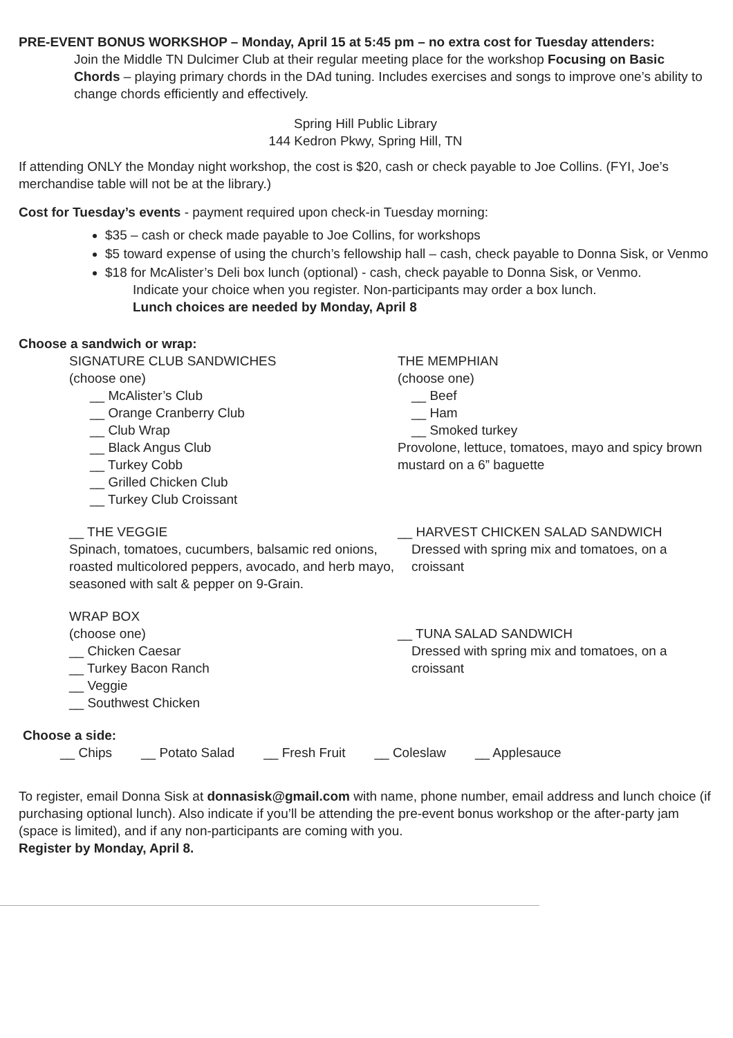PRE-EVENT BONUS WORKSHOP – Monday, April 15 at 5:45 pm – no extra cost for Tuesday attenders:
Join the Middle TN Dulcimer Club at their regular meeting place for the workshop Focusing on Basic Chords – playing primary chords in the DAd tuning. Includes exercises and songs to improve one’s ability to change chords efficiently and effectively.
Spring Hill Public Library
144 Kedron Pkwy, Spring Hill, TN
If attending ONLY the Monday night workshop, the cost is $20, cash or check payable to Joe Collins. (FYI, Joe’s merchandise table will not be at the library.)
Cost for Tuesday’s events - payment required upon check-in Tuesday morning:
$35 – cash or check made payable to Joe Collins, for workshops
$5 toward expense of using the church’s fellowship hall – cash, check payable to Donna Sisk, or Venmo
$18 for McAlister’s Deli box lunch (optional) - cash, check payable to Donna Sisk, or Venmo.
Indicate your choice when you register. Non-participants may order a box lunch.
Lunch choices are needed by Monday, April 8
Choose a sandwich or wrap:
SIGNATURE CLUB SANDWICHES
(choose one)
__ McAlister’s Club
__ Orange Cranberry Club
__ Club Wrap
__ Black Angus Club
__ Turkey Cobb
__ Grilled Chicken Club
__ Turkey Club Croissant
__ THE VEGGIE
Spinach, tomatoes, cucumbers, balsamic red onions, roasted multicolored peppers, avocado, and herb mayo, seasoned with salt & pepper on 9-Grain.
WRAP BOX
(choose one)
__ Chicken Caesar
__ Turkey Bacon Ranch
__ Veggie
__ Southwest Chicken
THE MEMPHIAN
(choose one)
__ Beef
__ Ham
__ Smoked turkey
Provolone, lettuce, tomatoes, mayo and spicy brown mustard on a 6” baguette
__ HARVEST CHICKEN SALAD SANDWICH
Dressed with spring mix and tomatoes, on a croissant
__ TUNA SALAD SANDWICH
Dressed with spring mix and tomatoes, on a croissant
Choose a side:
__ Chips __ Potato Salad __ Fresh Fruit __ Coleslaw __ Applesauce
To register, email Donna Sisk at donnasisk@gmail.com with name, phone number, email address and lunch choice (if purchasing optional lunch). Also indicate if you’ll be attending the pre-event bonus workshop or the after-party jam (space is limited), and if any non-participants are coming with you.
Register by Monday, April 8.